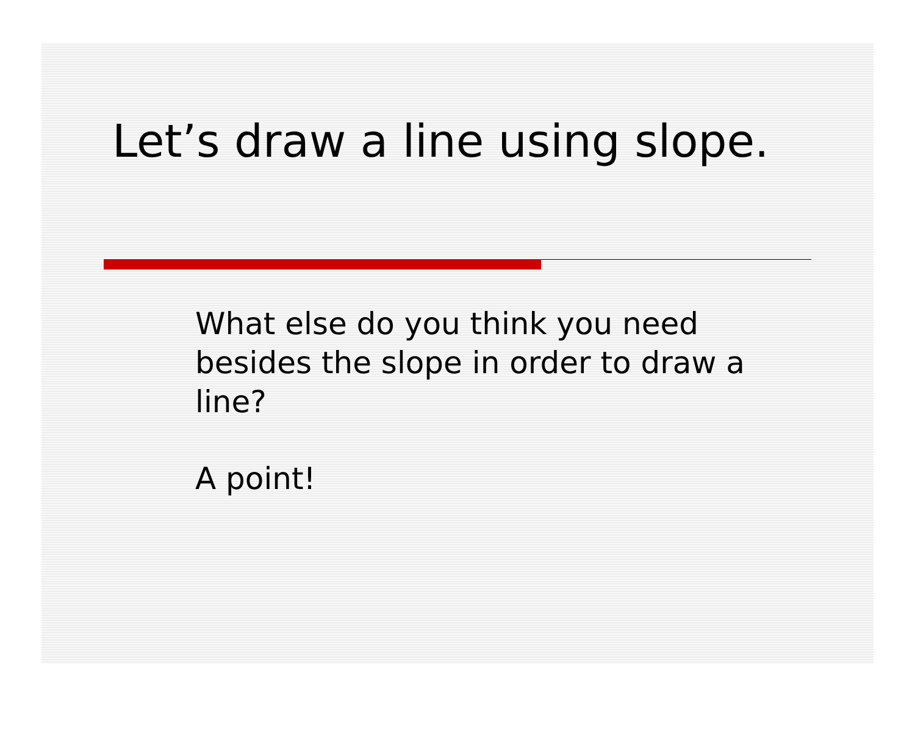Let’s draw a line using slope.
What else do you think you need besides the slope in order to draw a line?
A point!